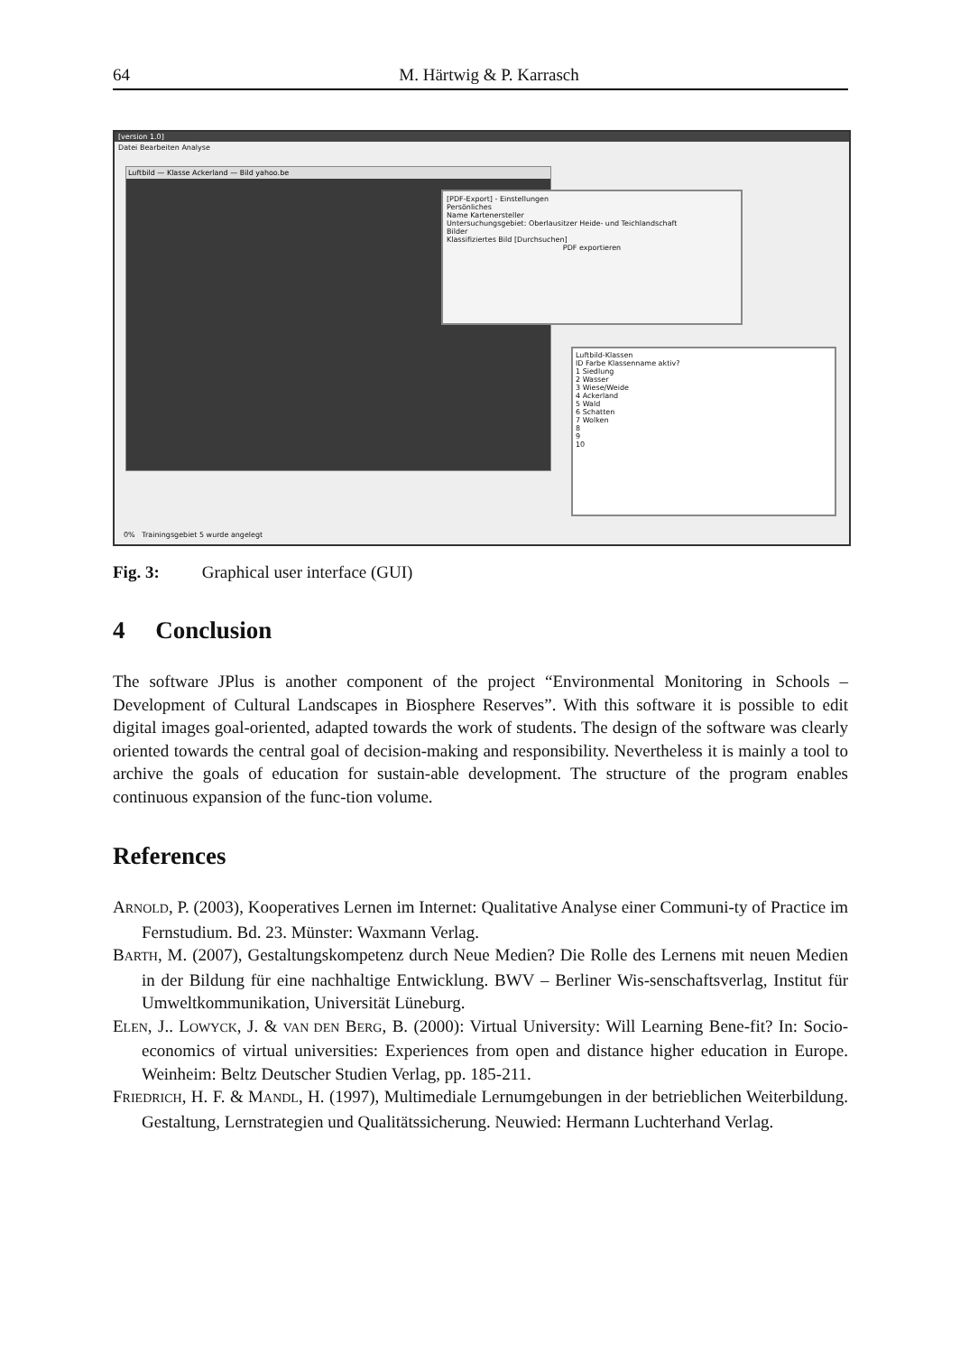64 M. Härtwig & P. Karrasch
[version 1.0]
Datei Bearbeiten Analyse
Luftbild — Klasse Ackerland — Bild yahoo.be
[PDF-Export] - Einstellungen
Persönliches
Name Kartenersteller
Untersuchungsgebiet: Oberlausitzer Heide- und Teichlandschaft
Bilder
Klassifiziertes Bild [Durchsuchen]
PDF exportieren
Luftbild-Klassen
ID Farbe Klassenname aktiv?
1 Siedlung
2 Wasser
3 Wiese/Weide
4 Ackerland
5 Wald
6 Schatten
7 Wolken
8
9
10
0% Trainingsgebiet 5 wurde angelegt
Fig. 3: Graphical user interface (GUI)
4 Conclusion
The software JPlus is another component of the project “Environmental Monitoring in Schools – Development of Cultural Landscapes in Biosphere Reserves”. With this software it is possible to edit digital images goal-oriented, adapted towards the work of students. The design of the software was clearly oriented towards the central goal of decision-making and responsibility. Nevertheless it is mainly a tool to archive the goals of education for sustain-able development. The structure of the program enables continuous expansion of the func-tion volume.
References
ARNOLD, P. (2003), Kooperatives Lernen im Internet: Qualitative Analyse einer Communi-ty of Practice im Fernstudium. Bd. 23. Münster: Waxmann Verlag.
BARTH, M. (2007), Gestaltungskompetenz durch Neue Medien? Die Rolle des Lernens mit neuen Medien in der Bildung für eine nachhaltige Entwicklung. BWV – Berliner Wis-senschaftsverlag, Institut für Umweltkommunikation, Universität Lüneburg.
ELEN, J.. LOWYCK, J. & VAN DEN BERG, B. (2000): Virtual University: Will Learning Bene-fit? In: Socio-economics of virtual universities: Experiences from open and distance higher education in Europe. Weinheim: Beltz Deutscher Studien Verlag, pp. 185-211.
FRIEDRICH, H. F. & MANDL, H. (1997), Multimediale Lernumgebungen in der betrieblichen Weiterbildung. Gestaltung, Lernstrategien und Qualitätssicherung. Neuwied: Hermann Luchterhand Verlag.